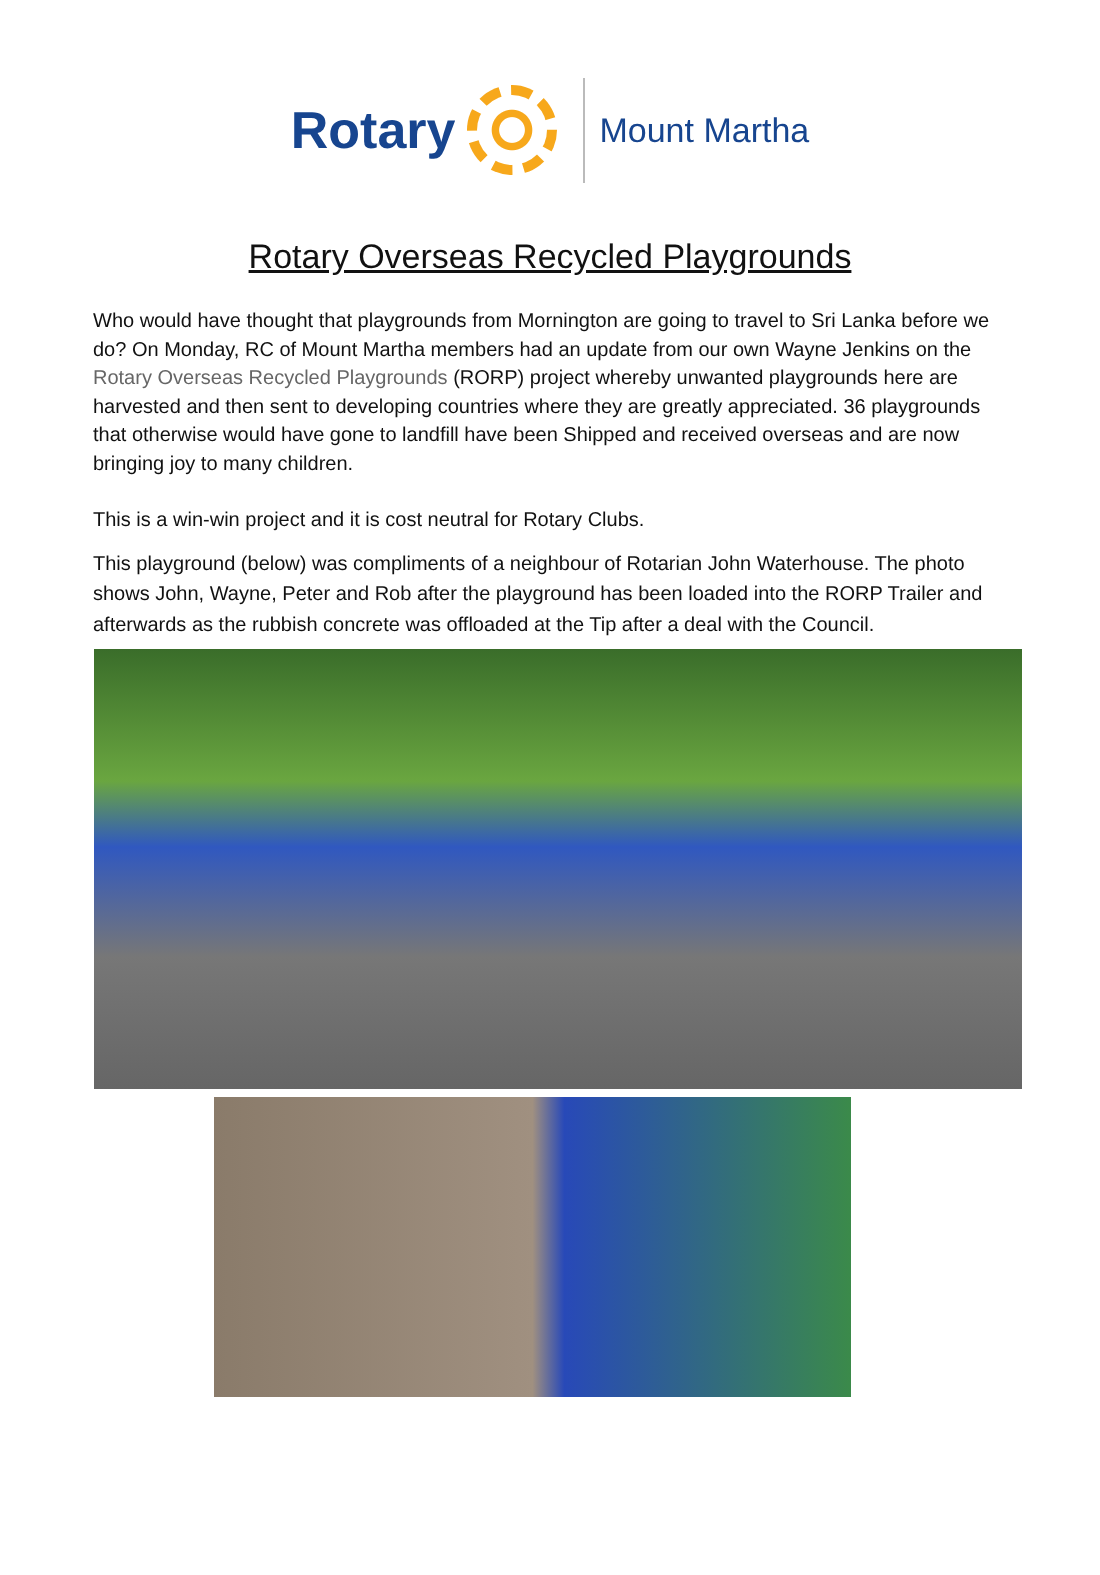Rotary
Mount Martha
Rotary Overseas Recycled Playgrounds
Who would have thought that playgrounds from Mornington are going to travel to Sri Lanka before we do? On Monday, RC of Mount Martha members had an update from our own Wayne Jenkins on the Rotary Overseas Recycled Playgrounds (RORP) project whereby unwanted playgrounds here are harvested and then sent to developing countries where they are greatly appreciated. 36 playgrounds that otherwise would have gone to landfill have been Shipped and received overseas and are now bringing joy to many children.
This is a win-win project and it is cost neutral for Rotary Clubs.
This playground (below) was compliments of a neighbour of Rotarian John Waterhouse. The photo shows John, Wayne, Peter and Rob after the playground has been loaded into the RORP Trailer and afterwards as the rubbish concrete was offloaded at the Tip after a deal with the Council.